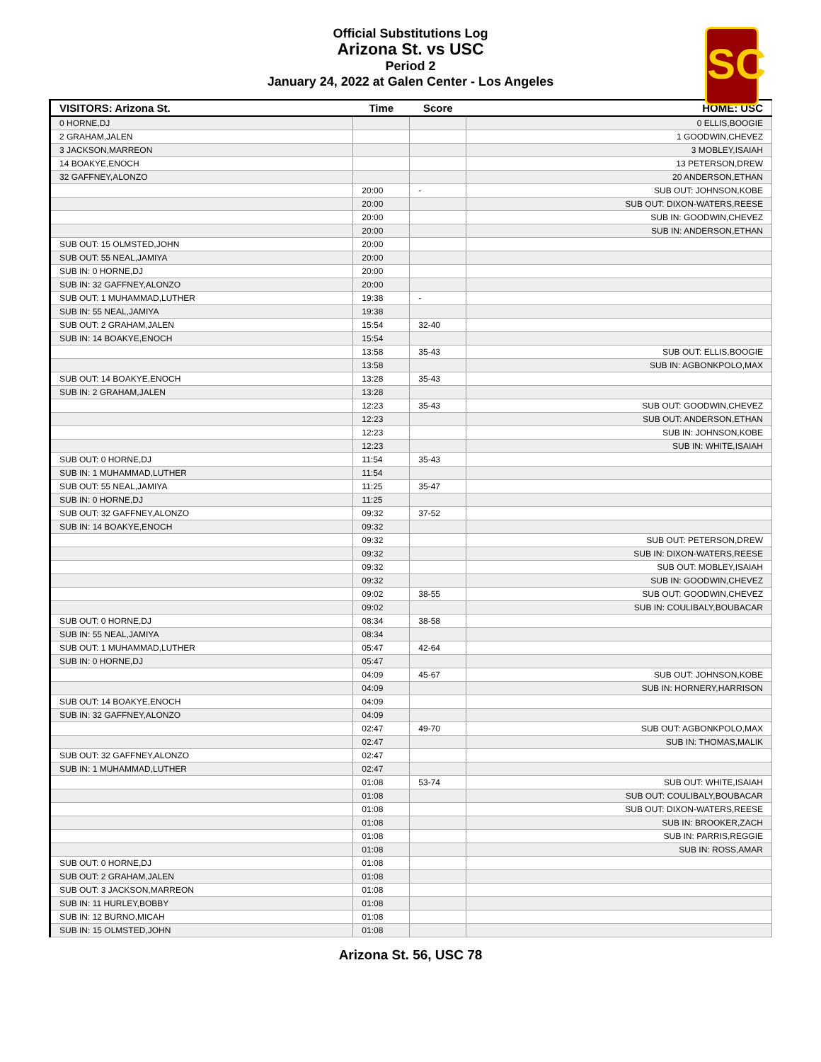Official Substitutions Log
Arizona St. vs USC
Period 2
January 24, 2022 at Galen Center - Los Angeles
SC
| VISITORS: Arizona St. | Time | Score | HOME: USC |
| --- | --- | --- | --- |
| 0 HORNE,DJ | | | 0 ELLIS,BOOGIE |
| 2 GRAHAM,JALEN | | | 1 GOODWIN,CHEVEZ |
| 3 JACKSON,MARREON | | | 3 MOBLEY,ISAIAH |
| 14 BOAKYE,ENOCH | | | 13 PETERSON,DREW |
| 32 GAFFNEY,ALONZO | | | 20 ANDERSON,ETHAN |
| | 20:00 | - | SUB OUT: JOHNSON,KOBE |
| | 20:00 | | SUB OUT: DIXON-WATERS,REESE |
| | 20:00 | | SUB IN: GOODWIN,CHEVEZ |
| | 20:00 | | SUB IN: ANDERSON,ETHAN |
| SUB OUT: 15 OLMSTED,JOHN | 20:00 | | |
| SUB OUT: 55 NEAL,JAMIYA | 20:00 | | |
| SUB IN: 0 HORNE,DJ | 20:00 | | |
| SUB IN: 32 GAFFNEY,ALONZO | 20:00 | | |
| SUB OUT: 1 MUHAMMAD,LUTHER | 19:38 | - | |
| SUB IN: 55 NEAL,JAMIYA | 19:38 | | |
| SUB OUT: 2 GRAHAM,JALEN | 15:54 | 32-40 | |
| SUB IN: 14 BOAKYE,ENOCH | 15:54 | | |
| | 13:58 | 35-43 | SUB OUT: ELLIS,BOOGIE |
| | 13:58 | | SUB IN: AGBONKPOLO,MAX |
| SUB OUT: 14 BOAKYE,ENOCH | 13:28 | 35-43 | |
| SUB IN: 2 GRAHAM,JALEN | 13:28 | | |
| | 12:23 | 35-43 | SUB OUT: GOODWIN,CHEVEZ |
| | 12:23 | | SUB OUT: ANDERSON,ETHAN |
| | 12:23 | | SUB IN: JOHNSON,KOBE |
| | 12:23 | | SUB IN: WHITE,ISAIAH |
| SUB OUT: 0 HORNE,DJ | 11:54 | 35-43 | |
| SUB IN: 1 MUHAMMAD,LUTHER | 11:54 | | |
| SUB OUT: 55 NEAL,JAMIYA | 11:25 | 35-47 | |
| SUB IN: 0 HORNE,DJ | 11:25 | | |
| SUB OUT: 32 GAFFNEY,ALONZO | 09:32 | 37-52 | |
| SUB IN: 14 BOAKYE,ENOCH | 09:32 | | |
| | 09:32 | | SUB OUT: PETERSON,DREW |
| | 09:32 | | SUB IN: DIXON-WATERS,REESE |
| | 09:32 | | SUB OUT: MOBLEY,ISAIAH |
| | 09:32 | | SUB IN: GOODWIN,CHEVEZ |
| | 09:02 | 38-55 | SUB OUT: GOODWIN,CHEVEZ |
| | 09:02 | | SUB IN: COULIBALY,BOUBACAR |
| SUB OUT: 0 HORNE,DJ | 08:34 | 38-58 | |
| SUB IN: 55 NEAL,JAMIYA | 08:34 | | |
| SUB OUT: 1 MUHAMMAD,LUTHER | 05:47 | 42-64 | |
| SUB IN: 0 HORNE,DJ | 05:47 | | |
| | 04:09 | 45-67 | SUB OUT: JOHNSON,KOBE |
| | 04:09 | | SUB IN: HORNERY,HARRISON |
| SUB OUT: 14 BOAKYE,ENOCH | 04:09 | | |
| SUB IN: 32 GAFFNEY,ALONZO | 04:09 | | |
| | 02:47 | 49-70 | SUB OUT: AGBONKPOLO,MAX |
| | 02:47 | | SUB IN: THOMAS,MALIK |
| SUB OUT: 32 GAFFNEY,ALONZO | 02:47 | | |
| SUB IN: 1 MUHAMMAD,LUTHER | 02:47 | | |
| | 01:08 | 53-74 | SUB OUT: WHITE,ISAIAH |
| | 01:08 | | SUB OUT: COULIBALY,BOUBACAR |
| | 01:08 | | SUB OUT: DIXON-WATERS,REESE |
| | 01:08 | | SUB IN: BROOKER,ZACH |
| | 01:08 | | SUB IN: PARRIS,REGGIE |
| | 01:08 | | SUB IN: ROSS,AMAR |
| SUB OUT: 0 HORNE,DJ | 01:08 | | |
| SUB OUT: 2 GRAHAM,JALEN | 01:08 | | |
| SUB OUT: 3 JACKSON,MARREON | 01:08 | | |
| SUB IN: 11 HURLEY,BOBBY | 01:08 | | |
| SUB IN: 12 BURNO,MICAH | 01:08 | | |
| SUB IN: 15 OLMSTED,JOHN | 01:08 | | |
Arizona St. 56, USC 78